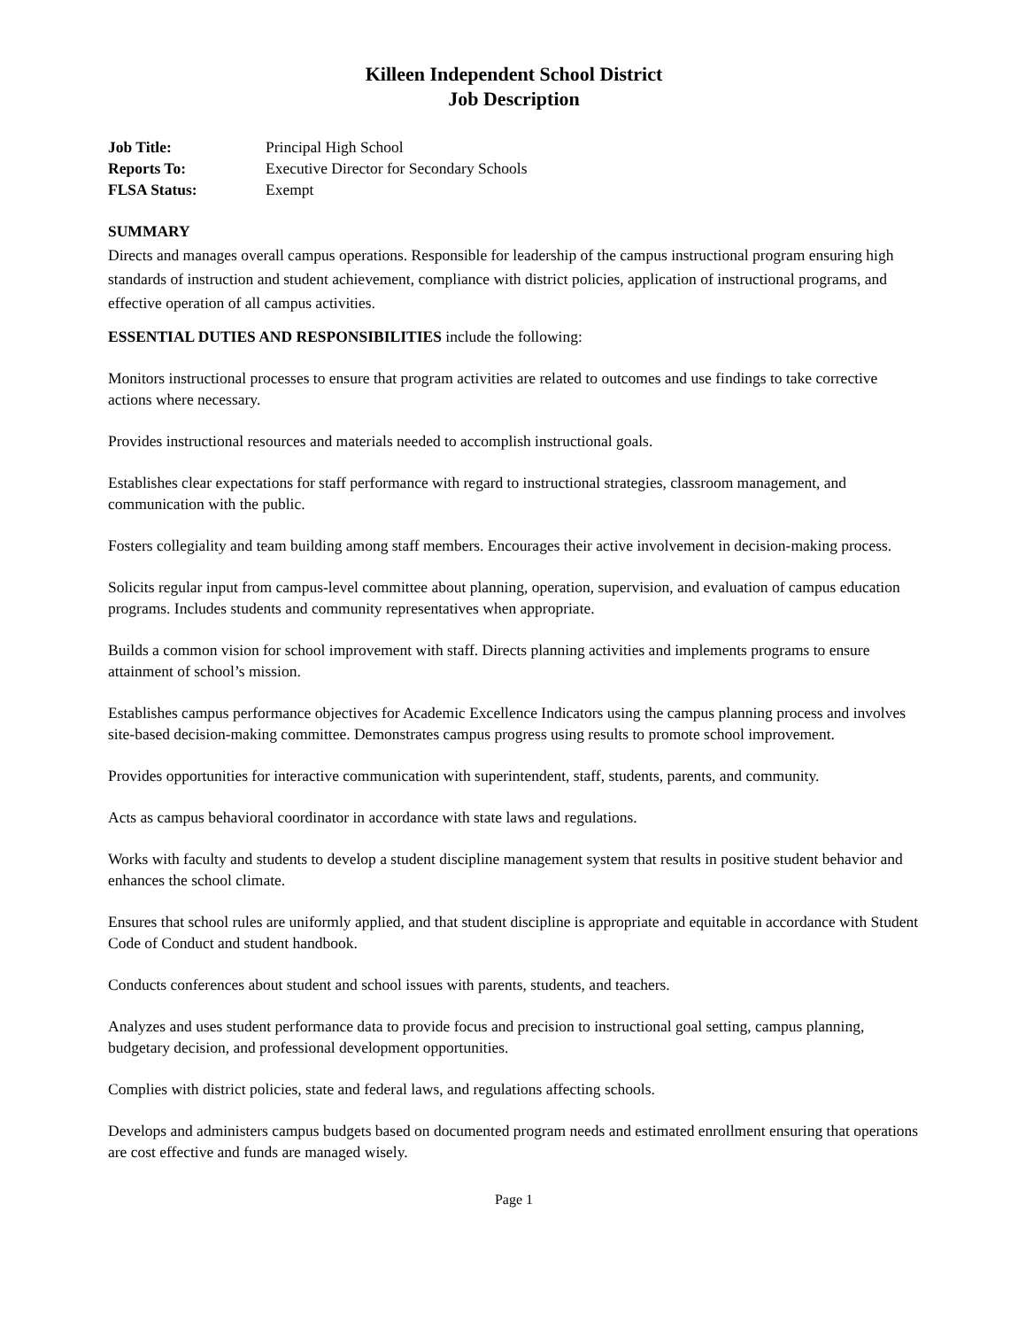Killeen Independent School District
Job Description
Job Title: Principal High School Reports To: Executive Director for Secondary Schools FLSA Status: Exempt
SUMMARY
Directs and manages overall campus operations. Responsible for leadership of the campus instructional program ensuring high standards of instruction and student achievement, compliance with district policies, application of instructional programs, and effective operation of all campus activities.
ESSENTIAL DUTIES AND RESPONSIBILITIES include the following:
Monitors instructional processes to ensure that program activities are related to outcomes and use findings to take corrective actions where necessary.
Provides instructional resources and materials needed to accomplish instructional goals.
Establishes clear expectations for staff performance with regard to instructional strategies, classroom management, and communication with the public.
Fosters collegiality and team building among staff members. Encourages their active involvement in decision-making process.
Solicits regular input from campus-level committee about planning, operation, supervision, and evaluation of campus education programs. Includes students and community representatives when appropriate.
Builds a common vision for school improvement with staff. Directs planning activities and implements programs to ensure attainment of school’s mission.
Establishes campus performance objectives for Academic Excellence Indicators using the campus planning process and involves site-based decision-making committee. Demonstrates campus progress using results to promote school improvement.
Provides opportunities for interactive communication with superintendent, staff, students, parents, and community.
Acts as campus behavioral coordinator in accordance with state laws and regulations.
Works with faculty and students to develop a student discipline management system that results in positive student behavior and enhances the school climate.
Ensures that school rules are uniformly applied, and that student discipline is appropriate and equitable in accordance with Student Code of Conduct and student handbook.
Conducts conferences about student and school issues with parents, students, and teachers.
Analyzes and uses student performance data to provide focus and precision to instructional goal setting, campus planning, budgetary decision, and professional development opportunities.
Complies with district policies, state and federal laws, and regulations affecting schools.
Develops and administers campus budgets based on documented program needs and estimated enrollment ensuring that operations are cost effective and funds are managed wisely.
Page 1